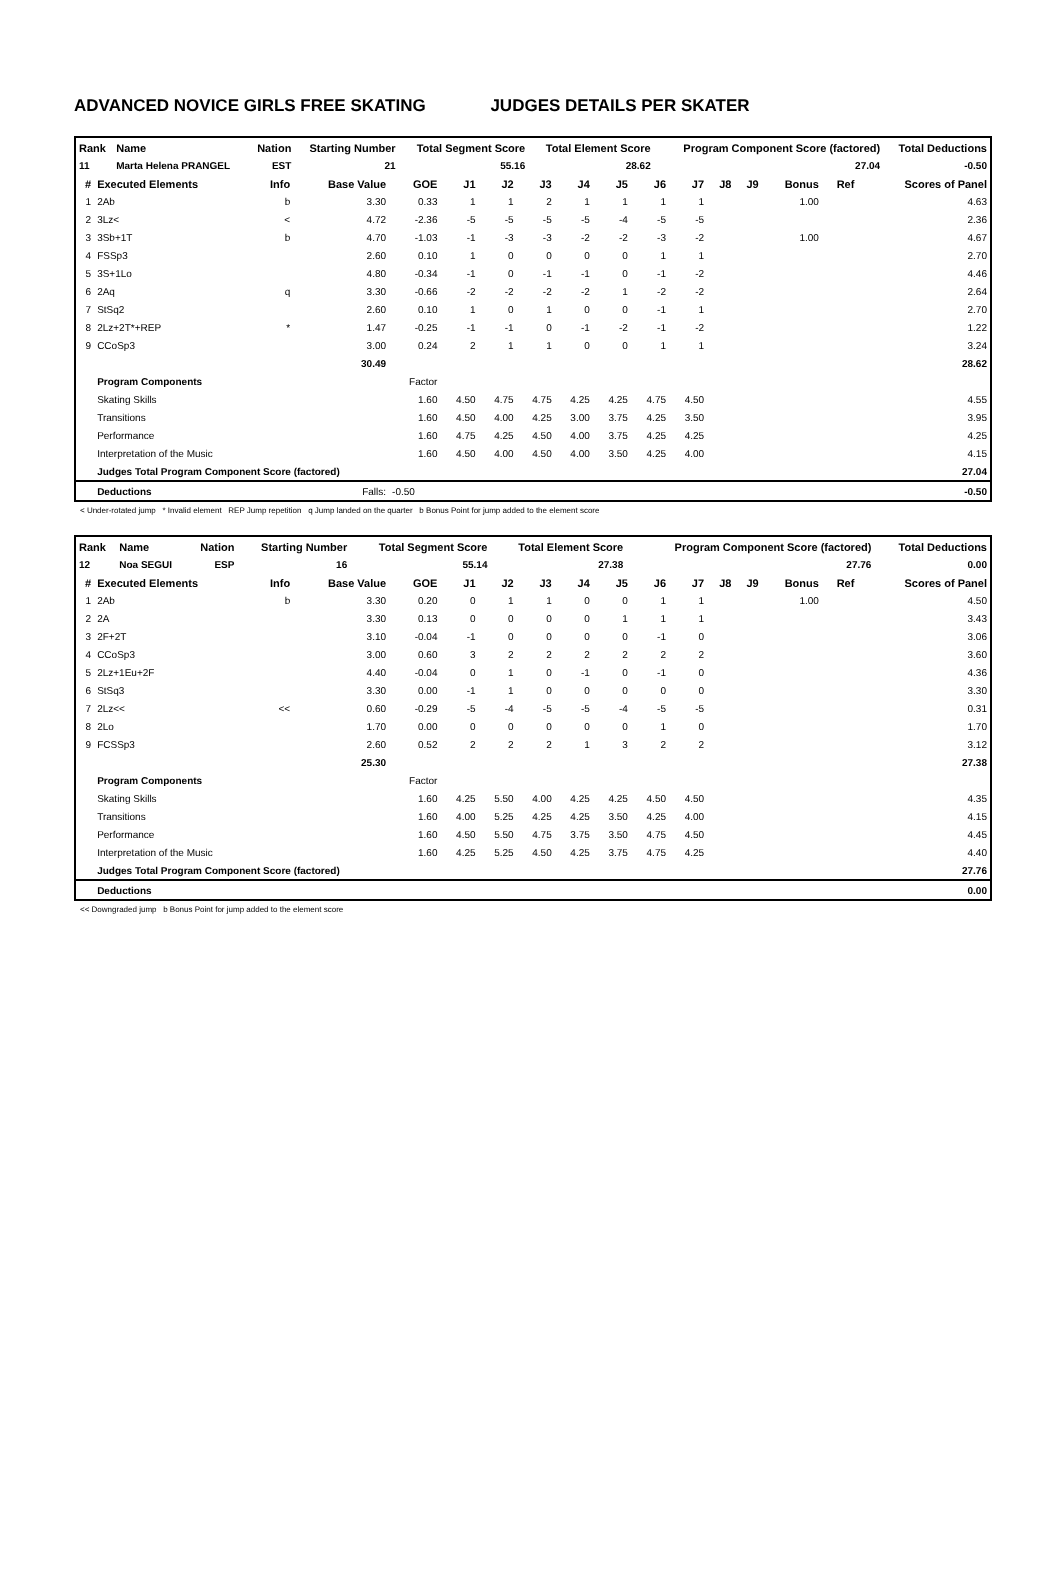ADVANCED NOVICE GIRLS FREE SKATING JUDGES DETAILS PER SKATER
| Rank | Name | Nation | Starting Number | Total Segment Score | Total Element Score | Program Component Score (factored) | Total Deductions |
| --- | --- | --- | --- | --- | --- | --- | --- |
| 11 | Marta Helena PRANGEL | EST | 21 | 55.16 | 28.62 | 27.04 | -0.50 |
| # | Executed Elements | Info | Base Value | GOE | J1 | J2 | J3 | J4 | J5 | J6 | J7 | J8 | J9 | Bonus | Ref | Scores of Panel |
| --- | --- | --- | --- | --- | --- | --- | --- | --- | --- | --- | --- | --- | --- | --- | --- | --- |
| 1 | 2Ab | b | 3.30 | 0.33 | 1 | 1 | 2 | 1 | 1 | 1 | 1 | | | 1.00 | | 4.63 |
| 2 | 3Lz< | < | 4.72 | -2.36 | -5 | -5 | -5 | -5 | -4 | -5 | -5 | | | | | 2.36 |
| 3 | 3Sb+1T | b | 4.70 | -1.03 | -1 | -3 | -3 | -2 | -2 | -3 | -2 | | | 1.00 | | 4.67 |
| 4 | FSSp3 | | 2.60 | 0.10 | 1 | 0 | 0 | 0 | 0 | 1 | 1 | | | | | 2.70 |
| 5 | 3S+1Lo | | 4.80 | -0.34 | -1 | 0 | -1 | -1 | 0 | -1 | -2 | | | | | 4.46 |
| 6 | 2Aq | q | 3.30 | -0.66 | -2 | -2 | -2 | -2 | 1 | -2 | -2 | | | | | 2.64 |
| 7 | StSq2 | | 2.60 | 0.10 | 1 | 0 | 1 | 0 | 0 | -1 | 1 | | | | | 2.70 |
| 8 | 2Lz+2T*+REP | * | 1.47 | -0.25 | -1 | -1 | 0 | -1 | -2 | -1 | -2 | | | | | 1.22 |
| 9 | CCoSp3 | | 3.00 | 0.24 | 2 | 1 | 1 | 0 | 0 | 1 | 1 | | | | | 3.24 |
| | | | 30.49 | | | | | | | | | | | | | 28.62 |
| | Program Components | | | Factor | | | | | | | | | | | | |
| | Skating Skills | | | 1.60 | 4.50 | 4.75 | 4.75 | 4.25 | 4.25 | 4.75 | 4.50 | | | | | 4.55 |
| | Transitions | | | 1.60 | 4.50 | 4.00 | 4.25 | 3.00 | 3.75 | 4.25 | 3.50 | | | | | 3.95 |
| | Performance | | | 1.60 | 4.75 | 4.25 | 4.50 | 4.00 | 3.75 | 4.25 | 4.25 | | | | | 4.25 |
| | Interpretation of the Music | | | 1.60 | 4.50 | 4.00 | 4.50 | 4.00 | 3.50 | 4.25 | 4.00 | | | | | 4.15 |
| | Judges Total Program Component Score (factored) | | | | | | | | | | | | | | | 27.04 |
| | Deductions | | Falls: | -0.50 | | | | | | | | | | | | -0.50 |
< Under-rotated jump * Invalid element REP Jump repetition q Jump landed on the quarter b Bonus Point for jump added to the element score
| Rank | Name | Nation | Starting Number | Total Segment Score | Total Element Score | Program Component Score (factored) | Total Deductions |
| --- | --- | --- | --- | --- | --- | --- | --- |
| 12 | Noa SEGUI | ESP | 16 | 55.14 | 27.38 | 27.76 | 0.00 |
| # | Executed Elements | Info | Base Value | GOE | J1 | J2 | J3 | J4 | J5 | J6 | J7 | J8 | J9 | Bonus | Ref | Scores of Panel |
| --- | --- | --- | --- | --- | --- | --- | --- | --- | --- | --- | --- | --- | --- | --- | --- | --- |
| 1 | 2Ab | b | 3.30 | 0.20 | 0 | 1 | 1 | 0 | 0 | 1 | 1 | | | 1.00 | | 4.50 |
| 2 | 2A | | 3.30 | 0.13 | 0 | 0 | 0 | 0 | 1 | 1 | 1 | | | | | 3.43 |
| 3 | 2F+2T | | 3.10 | -0.04 | -1 | 0 | 0 | 0 | 0 | -1 | 0 | | | | | 3.06 |
| 4 | CCoSp3 | | 3.00 | 0.60 | 3 | 2 | 2 | 2 | 2 | 2 | 2 | | | | | 3.60 |
| 5 | 2Lz+1Eu+2F | | 4.40 | -0.04 | 0 | 1 | 0 | -1 | 0 | -1 | 0 | | | | | 4.36 |
| 6 | StSq3 | | 3.30 | 0.00 | -1 | 1 | 0 | 0 | 0 | 0 | 0 | | | | | 3.30 |
| 7 | 2Lz<< | << | 0.60 | -0.29 | -5 | -4 | -5 | -5 | -4 | -5 | -5 | | | | | 0.31 |
| 8 | 2Lo | | 1.70 | 0.00 | 0 | 0 | 0 | 0 | 0 | 1 | 0 | | | | | 1.70 |
| 9 | FCSSp3 | | 2.60 | 0.52 | 2 | 2 | 2 | 1 | 3 | 2 | 2 | | | | | 3.12 |
| | | | 25.30 | | | | | | | | | | | | | 27.38 |
| | Program Components | | | Factor | | | | | | | | | | | | |
| | Skating Skills | | | 1.60 | 4.25 | 5.50 | 4.00 | 4.25 | 4.25 | 4.50 | 4.50 | | | | | 4.35 |
| | Transitions | | | 1.60 | 4.00 | 5.25 | 4.25 | 4.25 | 3.50 | 4.25 | 4.00 | | | | | 4.15 |
| | Performance | | | 1.60 | 4.50 | 5.50 | 4.75 | 3.75 | 3.50 | 4.75 | 4.50 | | | | | 4.45 |
| | Interpretation of the Music | | | 1.60 | 4.25 | 5.25 | 4.50 | 4.25 | 3.75 | 4.75 | 4.25 | | | | | 4.40 |
| | Judges Total Program Component Score (factored) | | | | | | | | | | | | | | | 27.76 |
| | Deductions | | | | | | | | | | | | | | | 0.00 |
<< Downgraded jump b Bonus Point for jump added to the element score